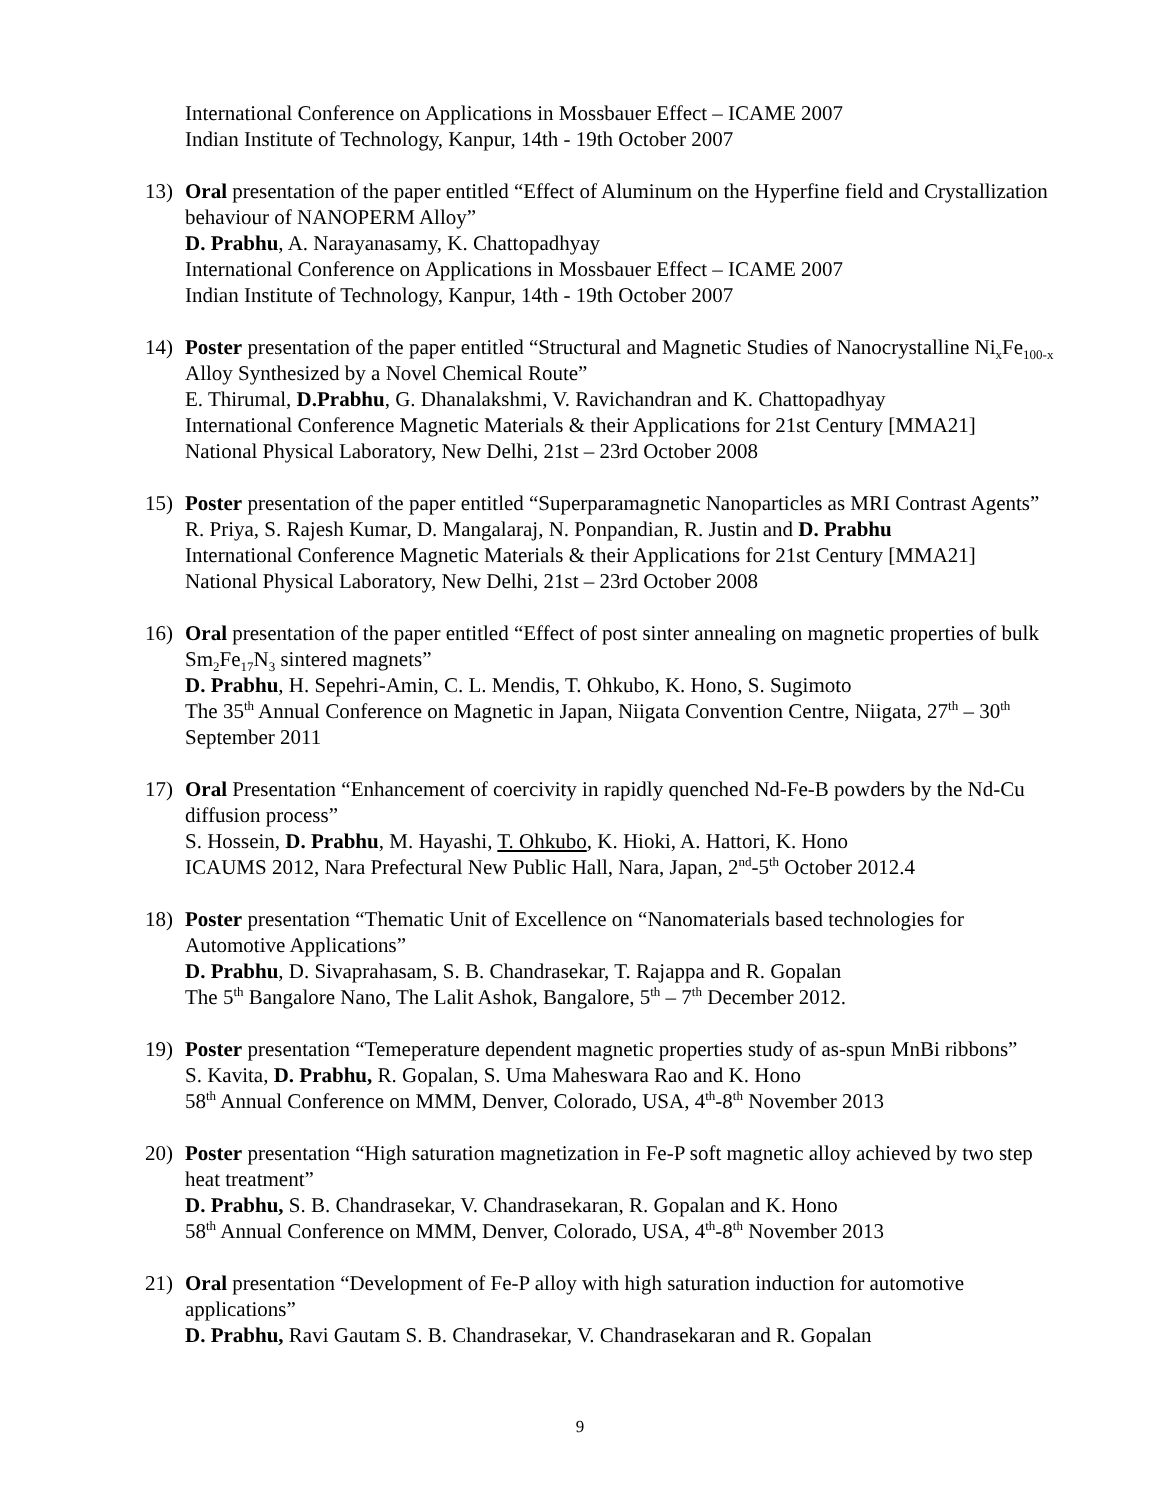International Conference on Applications in Mossbauer Effect – ICAME 2007
Indian Institute of Technology, Kanpur, 14th - 19th October 2007
13) Oral presentation of the paper entitled “Effect of Aluminum on the Hyperfine field and Crystallization behaviour of NANOPERM Alloy”
D. Prabhu, A. Narayanasamy, K. Chattopadhyay
International Conference on Applications in Mossbauer Effect – ICAME 2007
Indian Institute of Technology, Kanpur, 14th - 19th October 2007
14) Poster presentation of the paper entitled “Structural and Magnetic Studies of Nanocrystalline Ni<sub>x</sub>Fe<sub>100-x</sub> Alloy Synthesized by a Novel Chemical Route”
E. Thirumal, D.Prabhu, G. Dhanalakshmi, V. Ravichandran and K. Chattopadhyay
International Conference Magnetic Materials & their Applications for 21st Century [MMA21]
National Physical Laboratory, New Delhi, 21st – 23rd October 2008
15) Poster presentation of the paper entitled “Superparamagnetic Nanoparticles as MRI Contrast Agents”
R. Priya, S. Rajesh Kumar, D. Mangalaraj, N. Ponpandian, R. Justin and D. Prabhu
International Conference Magnetic Materials & their Applications for 21st Century [MMA21]
National Physical Laboratory, New Delhi, 21st – 23rd October 2008
16) Oral presentation of the paper entitled “Effect of post sinter annealing on magnetic properties of bulk Sm<sub>2</sub>Fe<sub>17</sub>N<sub>3</sub> sintered magnets”
D. Prabhu, H. Sepehri-Amin, C. L. Mendis, T. Ohkubo, K. Hono, S. Sugimoto
The 35<sup>th</sup> Annual Conference on Magnetic in Japan, Niigata Convention Centre, Niigata, 27<sup>th</sup> – 30<sup>th</sup> September 2011
17) Oral Presentation “Enhancement of coercivity in rapidly quenched Nd-Fe-B powders by the Nd-Cu diffusion process”
S. Hossein, D. Prabhu, M. Hayashi, T. Ohkubo, K. Hioki, A. Hattori, K. Hono
ICAUMS 2012, Nara Prefectural New Public Hall, Nara, Japan, 2<sup>nd</sup>-5<sup>th</sup> October 2012.4
18) Poster presentation “Thematic Unit of Excellence on “Nanomaterials based technologies for Automotive Applications”
D. Prabhu, D. Sivaprahasam, S. B. Chandrasekar, T. Rajappa and R. Gopalan
The 5<sup>th</sup> Bangalore Nano, The Lalit Ashok, Bangalore, 5<sup>th</sup> – 7<sup>th</sup> December 2012.
19) Poster presentation “Temeperature dependent magnetic properties study of as-spun MnBi ribbons”
S. Kavita, D. Prabhu, R. Gopalan, S. Uma Maheswara Rao and K. Hono
58<sup>th</sup> Annual Conference on MMM, Denver, Colorado, USA, 4<sup>th</sup>-8<sup>th</sup> November 2013
20) Poster presentation “High saturation magnetization in Fe-P soft magnetic alloy achieved by two step heat treatment”
D. Prabhu, S. B. Chandrasekar, V. Chandrasekaran, R. Gopalan and K. Hono
58<sup>th</sup> Annual Conference on MMM, Denver, Colorado, USA, 4<sup>th</sup>-8<sup>th</sup> November 2013
21) Oral presentation “Development of Fe-P alloy with high saturation induction for automotive applications”
D. Prabhu, Ravi Gautam S. B. Chandrasekar, V. Chandrasekaran and R. Gopalan
9